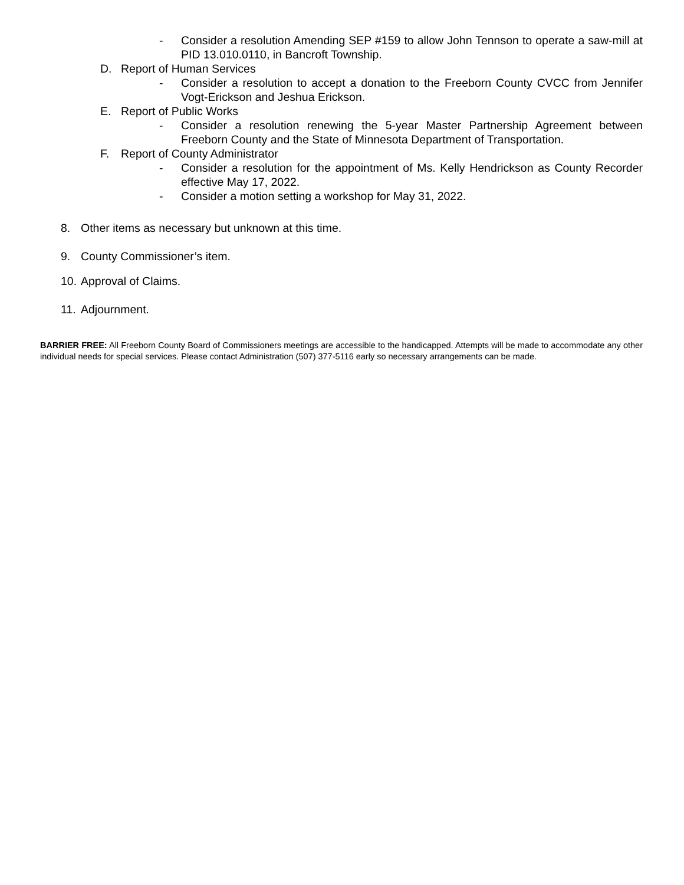- Consider a resolution Amending SEP #159 to allow John Tennson to operate a saw-mill at PID 13.010.0110, in Bancroft Township.
D. Report of Human Services
- Consider a resolution to accept a donation to the Freeborn County CVCC from Jennifer Vogt-Erickson and Jeshua Erickson.
E. Report of Public Works
- Consider a resolution renewing the 5-year Master Partnership Agreement between Freeborn County and the State of Minnesota Department of Transportation.
F. Report of County Administrator
- Consider a resolution for the appointment of Ms. Kelly Hendrickson as County Recorder effective May 17, 2022.
- Consider a motion setting a workshop for May 31, 2022.
8. Other items as necessary but unknown at this time.
9. County Commissioner’s item.
10. Approval of Claims.
11. Adjournment.
BARRIER FREE: All Freeborn County Board of Commissioners meetings are accessible to the handicapped. Attempts will be made to accommodate any other individual needs for special services. Please contact Administration (507) 377-5116 early so necessary arrangements can be made.